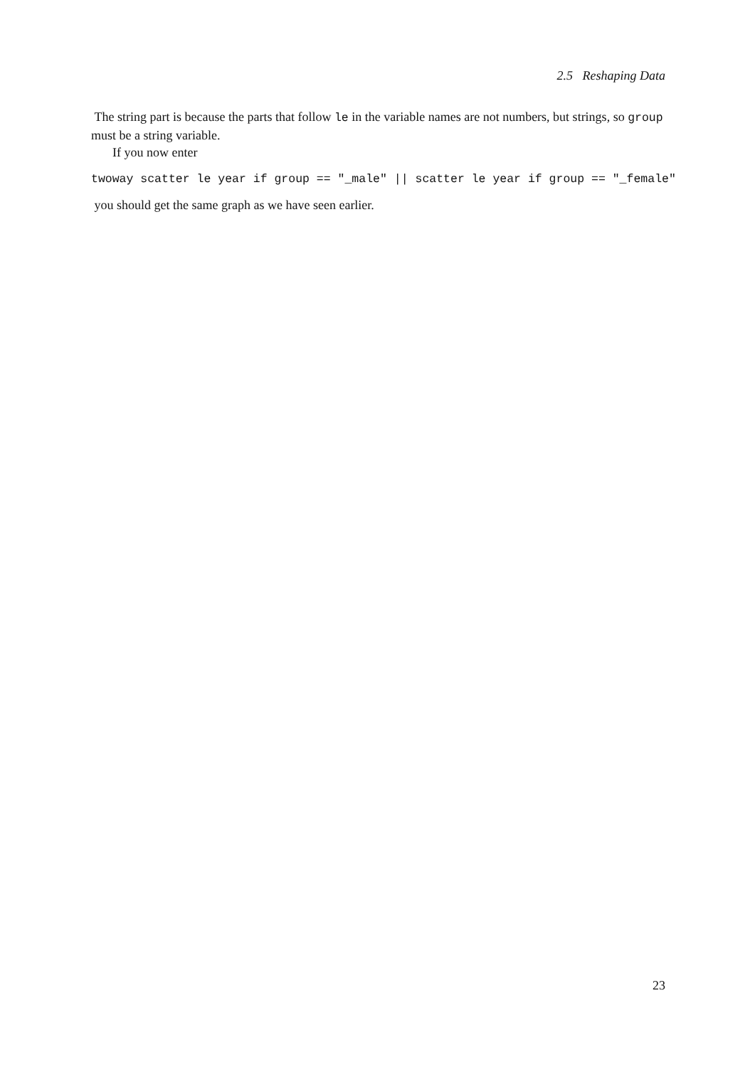2.5 Reshaping Data
The string part is because the parts that follow le in the variable names are not numbers, but strings, so group must be a string variable.
If you now enter
twoway scatter le year if group == "_male" || scatter le year if group == "_female"
you should get the same graph as we have seen earlier.
23